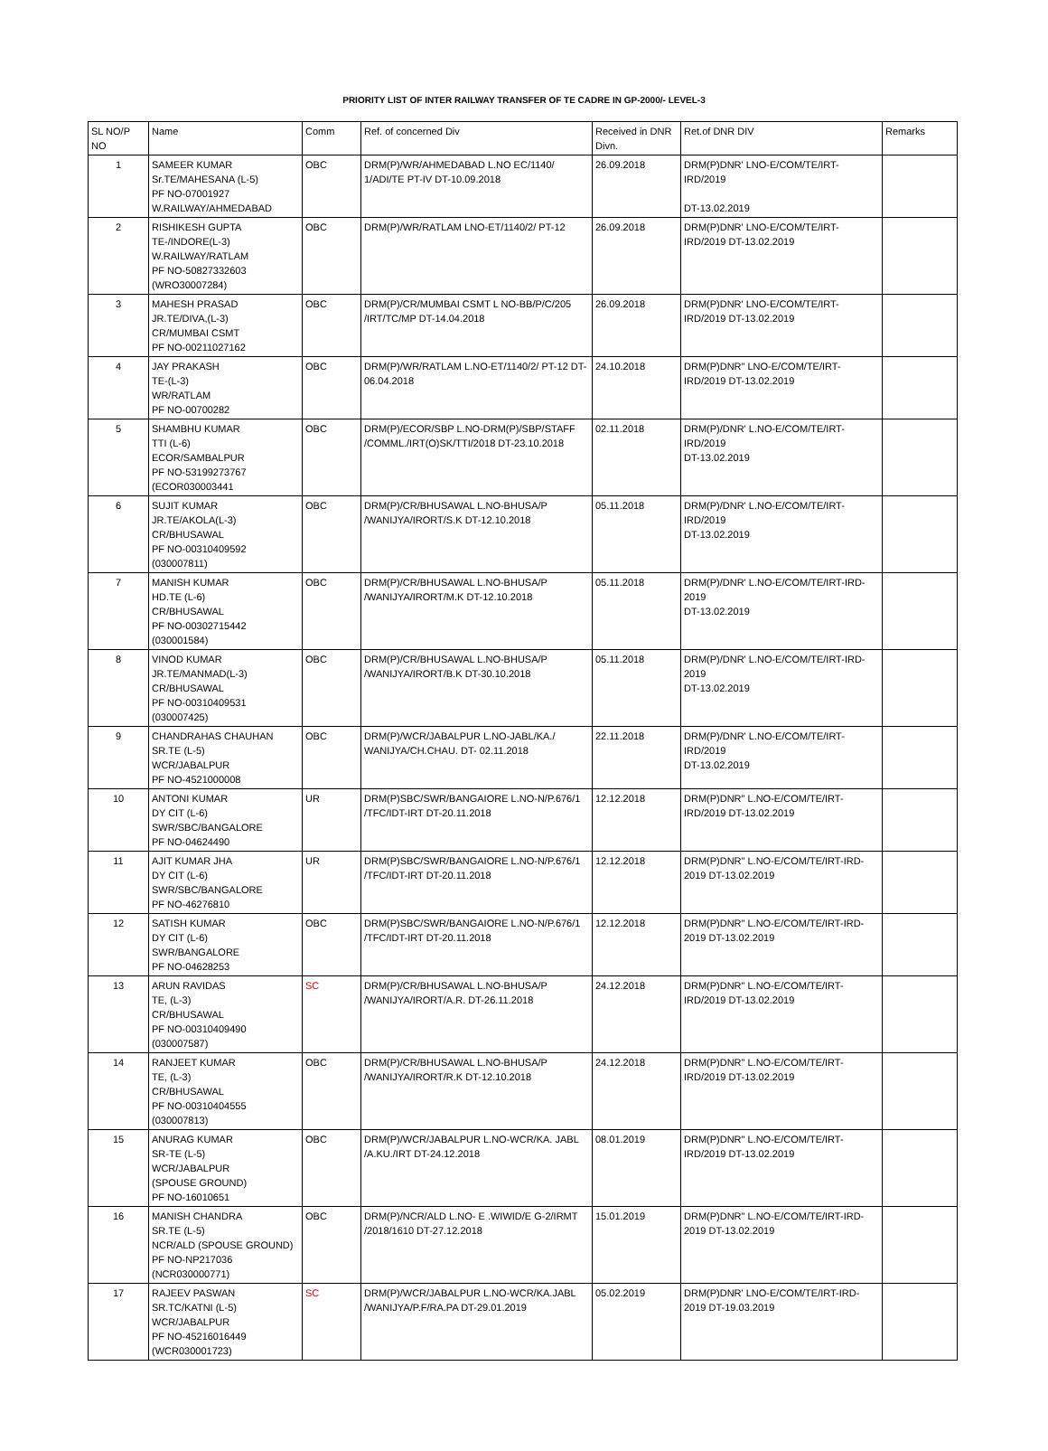PRIORITY LIST OF INTER RAILWAY TRANSFER OF TE CADRE IN GP-2000/- LEVEL-3
| SL NO/P NO | Name | Comm | Ref. of concerned Div | Received in DNR Divn. | Ret.of DNR DIV | Remarks |
| --- | --- | --- | --- | --- | --- | --- |
| 1 | SAMEER KUMAR Sr.TE/MAHESANA (L-5) PF NO-07001927 W.RAILWAY/AHMEDABAD | OBC | DRM(P)/WR/AHMEDABAD L.NO EC/1140/ 1/ADI/TE PT-IV DT-10.09.2018 | 26.09.2018 | DRM(P)DNR' LNO-E/COM/TE/IRT-IRD/2019 DT-13.02.2019 | |
| 2 | RISHIKESH GUPTA TE-/INDORE(L-3) W.RAILWAY/RATLAM PF NO-50827332603 (WRO30007284) | OBC | DRM(P)/WR/RATLAM LNO-ET/1140/2/ PT-12 | 26.09.2018 | DRM(P)DNR' LNO-E/COM/TE/IRT-IRD/2019 DT-13.02.2019 | |
| 3 | MAHESH PRASAD JR.TE/DIVA,(L-3) CR/MUMBAI CSMT PF NO-00211027162 | OBC | DRM(P)/CR/MUMBAI CSMT L NO-BB/P/C/205 /IRT/TC/MP DT-14.04.2018 | 26.09.2018 | DRM(P)DNR' LNO-E/COM/TE/IRT-IRD/2019 DT-13.02.2019 | |
| 4 | JAY PRAKASH TE-(L-3) WR/RATLAM PF NO-00700282 | OBC | DRM(P)/WR/RATLAM L.NO-ET/1140/2/ PT-12 DT-06.04.2018 | 24.10.2018 | DRM(P)DNR" LNO-E/COM/TE/IRT-IRD/2019 DT-13.02.2019 | |
| 5 | SHAMBHU KUMAR TTI (L-6) ECOR/SAMBALPUR PF NO-53199273767 (ECOR030003441 | OBC | DRM(P)/ECOR/SBP L.NO-DRM(P)/SBP/STAFF /COMML./IRT(O)SK/TTI/2018 DT-23.10.2018 | 02.11.2018 | DRM(P)/DNR' L.NO-E/COM/TE/IRT-IRD/2019 DT-13.02.2019 | |
| 6 | SUJIT KUMAR JR.TE/AKOLA(L-3) CR/BHUSAWAL PF NO-00310409592 (030007811) | OBC | DRM(P)/CR/BHUSAWAL L.NO-BHUSA/P /WANIJYA/IRORT/S.K DT-12.10.2018 | 05.11.2018 | DRM(P)/DNR' L.NO-E/COM/TE/IRT-IRD/2019 DT-13.02.2019 | |
| 7 | MANISH KUMAR HD.TE (L-6) CR/BHUSAWAL PF NO-00302715442 (030001584) | OBC | DRM(P)/CR/BHUSAWAL L.NO-BHUSA/P /WANIJYA/IRORT/M.K DT-12.10.2018 | 05.11.2018 | DRM(P)/DNR' L.NO-E/COM/TE/IRT-IRD-2019 DT-13.02.2019 | |
| 8 | VINOD KUMAR JR.TE/MANMAD(L-3) CR/BHUSAWAL PF NO-00310409531 (030007425) | OBC | DRM(P)/CR/BHUSAWAL L.NO-BHUSA/P /WANIJYA/IRORT/B.K DT-30.10.2018 | 05.11.2018 | DRM(P)/DNR' L.NO-E/COM/TE/IRT-IRD-2019 DT-13.02.2019 | |
| 9 | CHANDRAHAS CHAUHAN SR.TE (L-5) WCR/JABALPUR PF NO-4521000008 | OBC | DRM(P)/WCR/JABALPUR L.NO-JABL/KA./ WANIJYA/CH.CHAU. DT- 02.11.2018 | 22.11.2018 | DRM(P)/DNR' L.NO-E/COM/TE/IRT-IRD/2019 DT-13.02.2019 | |
| 10 | ANTONI KUMAR DY CIT (L-6) SWR/SBC/BANGALORE PF NO-04624490 | UR | DRM(P)SBC/SWR/BANGAIORE L.NO-N/P.676/1 /TFC/IDT-IRT DT-20.11.2018 | 12.12.2018 | DRM(P)DNR" L.NO-E/COM/TE/IRT-IRD/2019 DT-13.02.2019 | |
| 11 | AJIT KUMAR JHA DY CIT (L-6) SWR/SBC/BANGALORE PF NO-46276810 | UR | DRM(P)SBC/SWR/BANGAIORE L.NO-N/P.676/1 /TFC/IDT-IRT DT-20.11.2018 | 12.12.2018 | DRM(P)DNR" L.NO-E/COM/TE/IRT-IRD-2019 DT-13.02.2019 | |
| 12 | SATISH KUMAR DY CIT (L-6) SWR/BANGALORE PF NO-04628253 | OBC | DRM(P)SBC/SWR/BANGAIORE L.NO-N/P.676/1 /TFC/IDT-IRT DT-20.11.2018 | 12.12.2018 | DRM(P)DNR" L.NO-E/COM/TE/IRT-IRD-2019 DT-13.02.2019 | |
| 13 | ARUN RAVIDAS TE, (L-3) CR/BHUSAWAL PF NO-00310409490 (030007587) | SC | DRM(P)/CR/BHUSAWAL L.NO-BHUSA/P /WANIJYA/IRORT/A.R. DT-26.11.2018 | 24.12.2018 | DRM(P)DNR" L.NO-E/COM/TE/IRT-IRD/2019 DT-13.02.2019 | |
| 14 | RANJEET KUMAR TE, (L-3) CR/BHUSAWAL PF NO-00310404555 (030007813) | OBC | DRM(P)/CR/BHUSAWAL L.NO-BHUSA/P /WANIJYA/IRORT/R.K DT-12.10.2018 | 24.12.2018 | DRM(P)DNR" L.NO-E/COM/TE/IRT-IRD/2019 DT-13.02.2019 | |
| 15 | ANURAG KUMAR SR-TE (L-5) WCR/JABALPUR (SPOUSE GROUND) PF NO-16010651 | OBC | DRM(P)/WCR/JABALPUR L.NO-WCR/KA. JABL /A.KU./IRT DT-24.12.2018 | 08.01.2019 | DRM(P)DNR" L.NO-E/COM/TE/IRT-IRD/2019 DT-13.02.2019 | |
| 16 | MANISH CHANDRA SR.TE (L-5) NCR/ALD (SPOUSE GROUND) PF NO-NP217036 (NCR030000771) | OBC | DRM(P)/NCR/ALD L.NO- E .WIWID/E G-2/IRMT /2018/1610 DT-27.12.2018 | 15.01.2019 | DRM(P)DNR" L.NO-E/COM/TE/IRT-IRD-2019 DT-13.02.2019 | |
| 17 | RAJEEV PASWAN SR.TC/KATNI (L-5) WCR/JABALPUR PF NO-45216016449 (WCR030001723) | SC | DRM(P)/WCR/JABALPUR L.NO-WCR/KA.JABL /WANIJYA/P.F/RA.PA DT-29.01.2019 | 05.02.2019 | DRM(P)DNR' LNO-E/COM/TE/IRT-IRD-2019 DT-19.03.2019 | |